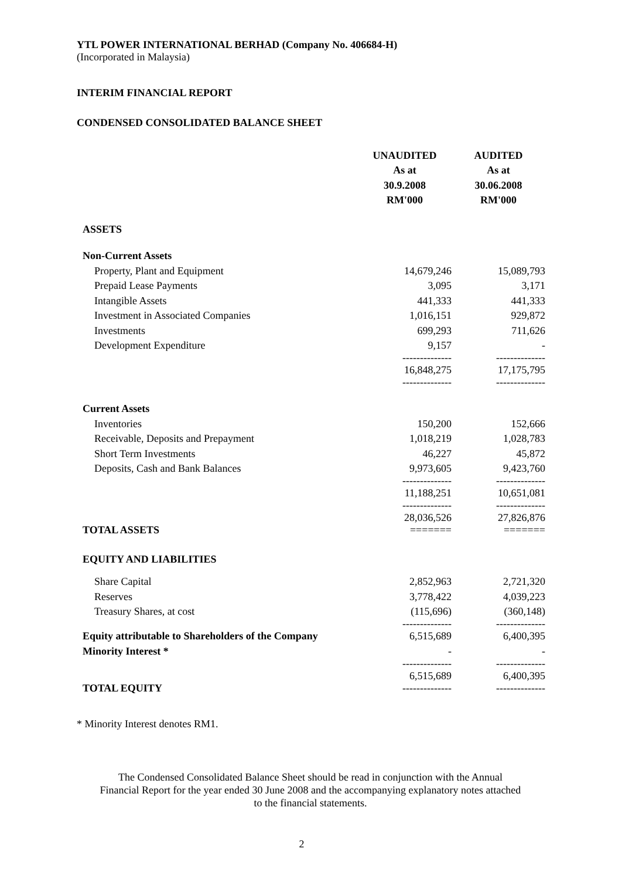YTL POWER INTERNATIONAL BERHAD (Company No. 406684-H)
(Incorporated in Malaysia)
INTERIM FINANCIAL REPORT
CONDENSED CONSOLIDATED BALANCE SHEET
| | UNAUDITED | AUDITED |
| --- | --- | --- |
| | As at | As at |
| | 30.9.2008 | 30.06.2008 |
| | RM'000 | RM'000 |
| ASSETS | | |
| Non-Current Assets | | |
| Property, Plant and Equipment | 14,679,246 | 15,089,793 |
| Prepaid Lease Payments | 3,095 | 3,171 |
| Intangible Assets | 441,333 | 441,333 |
| Investment in Associated Companies | 1,016,151 | 929,872 |
| Investments | 699,293 | 711,626 |
| Development Expenditure | 9,157 | - |
| | -------------- 16,848,275 -------------- | -------------- 17,175,795 -------------- |
| Current Assets | | |
| Inventories | 150,200 | 152,666 |
| Receivable, Deposits and Prepayment | 1,018,219 | 1,028,783 |
| Short Term Investments | 46,227 | 45,872 |
| Deposits, Cash and Bank Balances | 9,973,605 | 9,423,760 |
| | -------------- 11,188,251 | -------------- 10,651,081 |
| TOTAL ASSETS | -------------- 28,036,526 ======= | -------------- 27,826,876 ======= |
| EQUITY AND LIABILITIES | | |
| Share Capital | 2,852,963 | 2,721,320 |
| Reserves | 3,778,422 | 4,039,223 |
| Treasury Shares, at cost | (115,696) | (360,148) |
| Equity attributable to Shareholders of the Company | -------------- 6,515,689 | -------------- 6,400,395 |
| Minority Interest * | - | - |
| TOTAL EQUITY | -------------- 6,515,689 -------------- | -------------- 6,400,395 -------------- |
* Minority Interest denotes RM1.
The Condensed Consolidated Balance Sheet should be read in conjunction with the Annual Financial Report for the year ended 30 June 2008 and the accompanying explanatory notes attached to the financial statements.
2